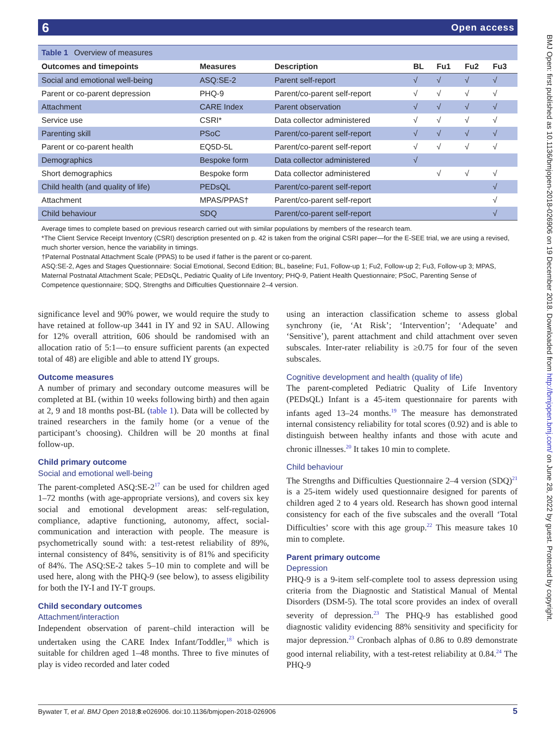6 Open access
Table 1 Overview of measures
| Outcomes and timepoints | Measures | Description | BL | Fu1 | Fu2 | Fu3 |
| --- | --- | --- | --- | --- | --- | --- |
| Social and emotional well-being | ASQ:SE-2 | Parent self-report | √ | √ | √ | √ |
| Parent or co-parent depression | PHQ-9 | Parent/co-parent self-report | √ | √ | √ | √ |
| Attachment | CARE Index | Parent observation | √ | √ | √ | √ |
| Service use | CSRI* | Data collector administered | √ | √ | √ | √ |
| Parenting skill | PSoC | Parent/co-parent self-report | √ | √ | √ | √ |
| Parent or co-parent health | EQ5D-5L | Parent/co-parent self-report | √ | √ | √ | √ |
| Demographics | Bespoke form | Data collector administered | √ | | | |
| Short demographics | Bespoke form | Data collector administered | | √ | √ | √ |
| Child health (and quality of life) | PEDsQL | Parent/co-parent self-report | | | | √ |
| Attachment | MPAS/PPAS† | Parent/co-parent self-report | | | | √ |
| Child behaviour | SDQ | Parent/co-parent self-report | | | | √ |
Average times to complete based on previous research carried out with similar populations by members of the research team.
*The Client Service Receipt Inventory (CSRI) description presented on p. 42 is taken from the original CSRI paper—for the E-SEE trial, we are using a revised, much shorter version, hence the variability in timings.
†Paternal Postnatal Attachment Scale (PPAS) to be used if father is the parent or co-parent.
ASQ:SE-2, Ages and Stages Questionnaire: Social Emotional, Second Edition; BL, baseline; Fu1, Follow-up 1; Fu2, Follow-up 2; Fu3, Follow-up 3; MPAS, Maternal Postnatal Attachment Scale; PEDsQL, Pediatric Quality of Life Inventory; PHQ-9, Patient Health Questionnaire; PSoC, Parenting Sense of Competence questionnaire; SDQ, Strengths and Difficulties Questionnaire 2–4 version.
significance level and 90% power, we would require the study to have retained at follow-up 3441 in IY and 92 in SAU. Allowing for 12% overall attrition, 606 should be randomised with an allocation ratio of 5:1—to ensure sufficient parents (an expected total of 48) are eligible and able to attend IY groups.
Outcome measures
A number of primary and secondary outcome measures will be completed at BL (within 10 weeks following birth) and then again at 2, 9 and 18 months post-BL (table 1). Data will be collected by trained researchers in the family home (or a venue of the participant’s choosing). Children will be 20 months at final follow-up.
Child primary outcome
Social and emotional well-being
The parent-completed ASQ:SE-2<sup>17</sup> can be used for children aged 1–72 months (with age-appropriate versions), and covers six key social and emotional development areas: self-regulation, compliance, adaptive functioning, autonomy, affect, social-communication and interaction with people. The measure is psychometrically sound with: a test-retest reliability of 89%, internal consistency of 84%, sensitivity is of 81% and specificity of 84%. The ASQ:SE-2 takes 5–10 min to complete and will be used here, along with the PHQ-9 (see below), to assess eligibility for both the IY-I and IY-T groups.
Child secondary outcomes
Attachment/interaction
Independent observation of parent–child interaction will be undertaken using the CARE Index Infant/Toddler,<sup>18</sup> which is suitable for children aged 1–48 months. Three to five minutes of play is video recorded and later coded
using an interaction classification scheme to assess global synchrony (ie, ‘At Risk’; ‘Intervention’; ‘Adequate’ and ‘Sensitive’), parent attachment and child attachment over seven subscales. Inter-rater reliability is ≥0.75 for four of the seven subscales.
Cognitive development and health (quality of life)
The parent-completed Pediatric Quality of Life Inventory (PEDsQL) Infant is a 45-item questionnaire for parents with infants aged 13–24 months.<sup>19</sup> The measure has demonstrated internal consistency reliability for total scores (0.92) and is able to distinguish between healthy infants and those with acute and chronic illnesses.<sup>20</sup> It takes 10 min to complete.
Child behaviour
The Strengths and Difficulties Questionnaire 2–4 version (SDQ)<sup>21</sup> is a 25-item widely used questionnaire designed for parents of children aged 2 to 4 years old. Research has shown good internal consistency for each of the five subscales and the overall ‘Total Difficulties’ score with this age group.<sup>22</sup> This measure takes 10 min to complete.
Parent primary outcome
Depression
PHQ-9 is a 9-item self-complete tool to assess depression using criteria from the Diagnostic and Statistical Manual of Mental Disorders (DSM-5). The total score provides an index of overall severity of depression.<sup>23</sup> The PHQ-9 has established good diagnostic validity evidencing 88% sensitivity and specificity for major depression.<sup>23</sup> Cronbach alphas of 0.86 to 0.89 demonstrate good internal reliability, with a test-retest reliability at 0.84.<sup>24</sup> The PHQ-9
Bywater T, et al. BMJ Open 2018;8:e026906. doi:10.1136/bmjopen-2018-026906 5
BMJ Open: first published as 10.1136/bmjopen-2018-026906 on 19 December 2018. Downloaded from http://bmjopen.bmj.com/ on June 28, 2022 by guest. Protected by copyright.